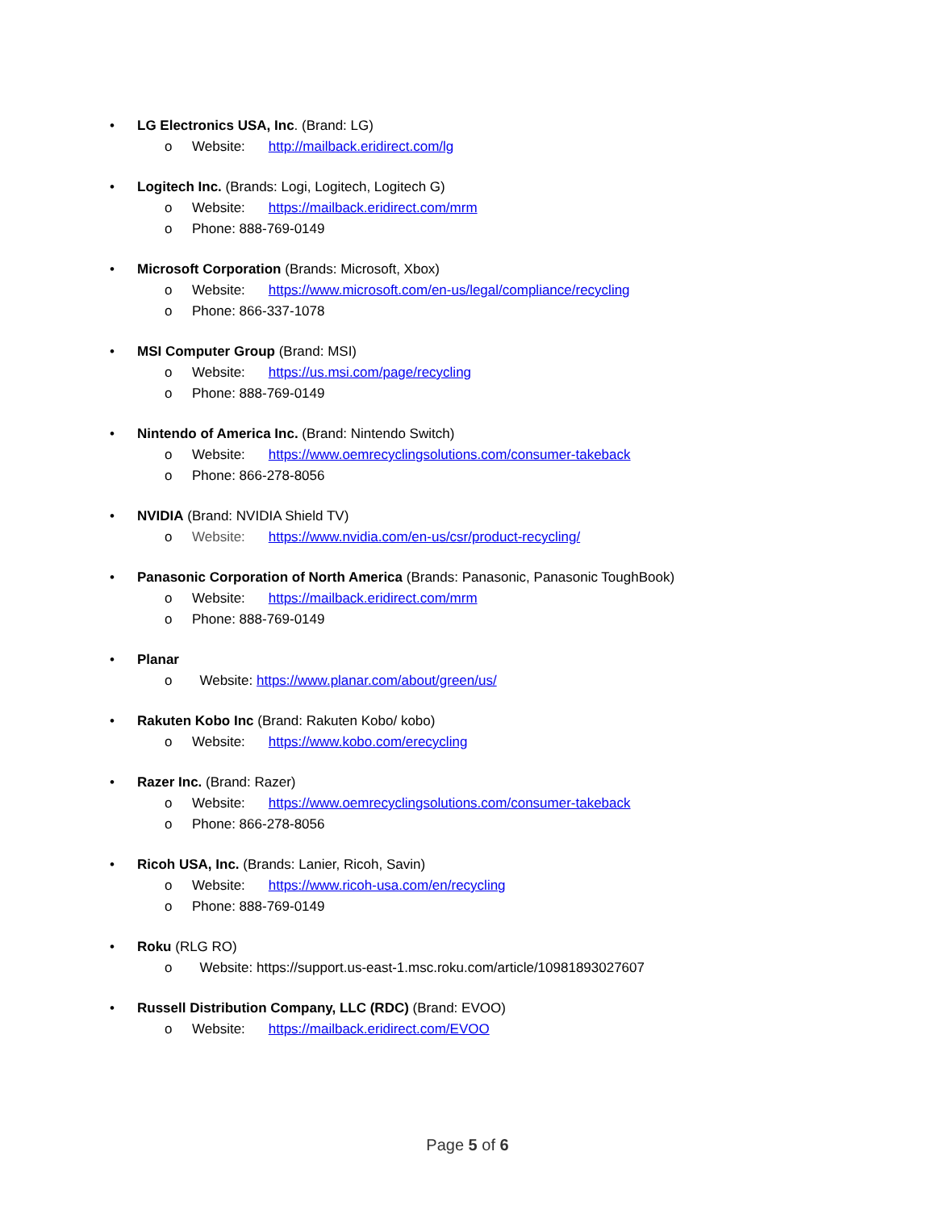• LG Electronics USA, Inc. (Brand: LG)
o Website: http://mailback.eridirect.com/lg
• Logitech Inc. (Brands: Logi, Logitech, Logitech G)
o Website: https://mailback.eridirect.com/mrm
o Phone: 888-769-0149
• Microsoft Corporation (Brands: Microsoft, Xbox)
o Website: https://www.microsoft.com/en-us/legal/compliance/recycling
o Phone: 866-337-1078
• MSI Computer Group (Brand: MSI)
o Website: https://us.msi.com/page/recycling
o Phone: 888-769-0149
• Nintendo of America Inc. (Brand: Nintendo Switch)
o Website: https://www.oemrecyclingsolutions.com/consumer-takeback
o Phone: 866-278-8056
• NVIDIA (Brand: NVIDIA Shield TV)
o Website: https://www.nvidia.com/en-us/csr/product-recycling/
• Panasonic Corporation of North America (Brands: Panasonic, Panasonic ToughBook)
o Website: https://mailback.eridirect.com/mrm
o Phone: 888-769-0149
• Planar
o Website: https://www.planar.com/about/green/us/
• Rakuten Kobo Inc (Brand: Rakuten Kobo/ kobo)
o Website: https://www.kobo.com/erecycling
• Razer Inc. (Brand: Razer)
o Website: https://www.oemrecyclingsolutions.com/consumer-takeback
o Phone: 866-278-8056
• Ricoh USA, Inc. (Brands: Lanier, Ricoh, Savin)
o Website: https://www.ricoh-usa.com/en/recycling
o Phone: 888-769-0149
• Roku (RLG RO)
o Website: https://support.us-east-1.msc.roku.com/article/10981893027607
• Russell Distribution Company, LLC (RDC) (Brand: EVOO)
o Website: https://mailback.eridirect.com/EVOO
Page 5 of 6